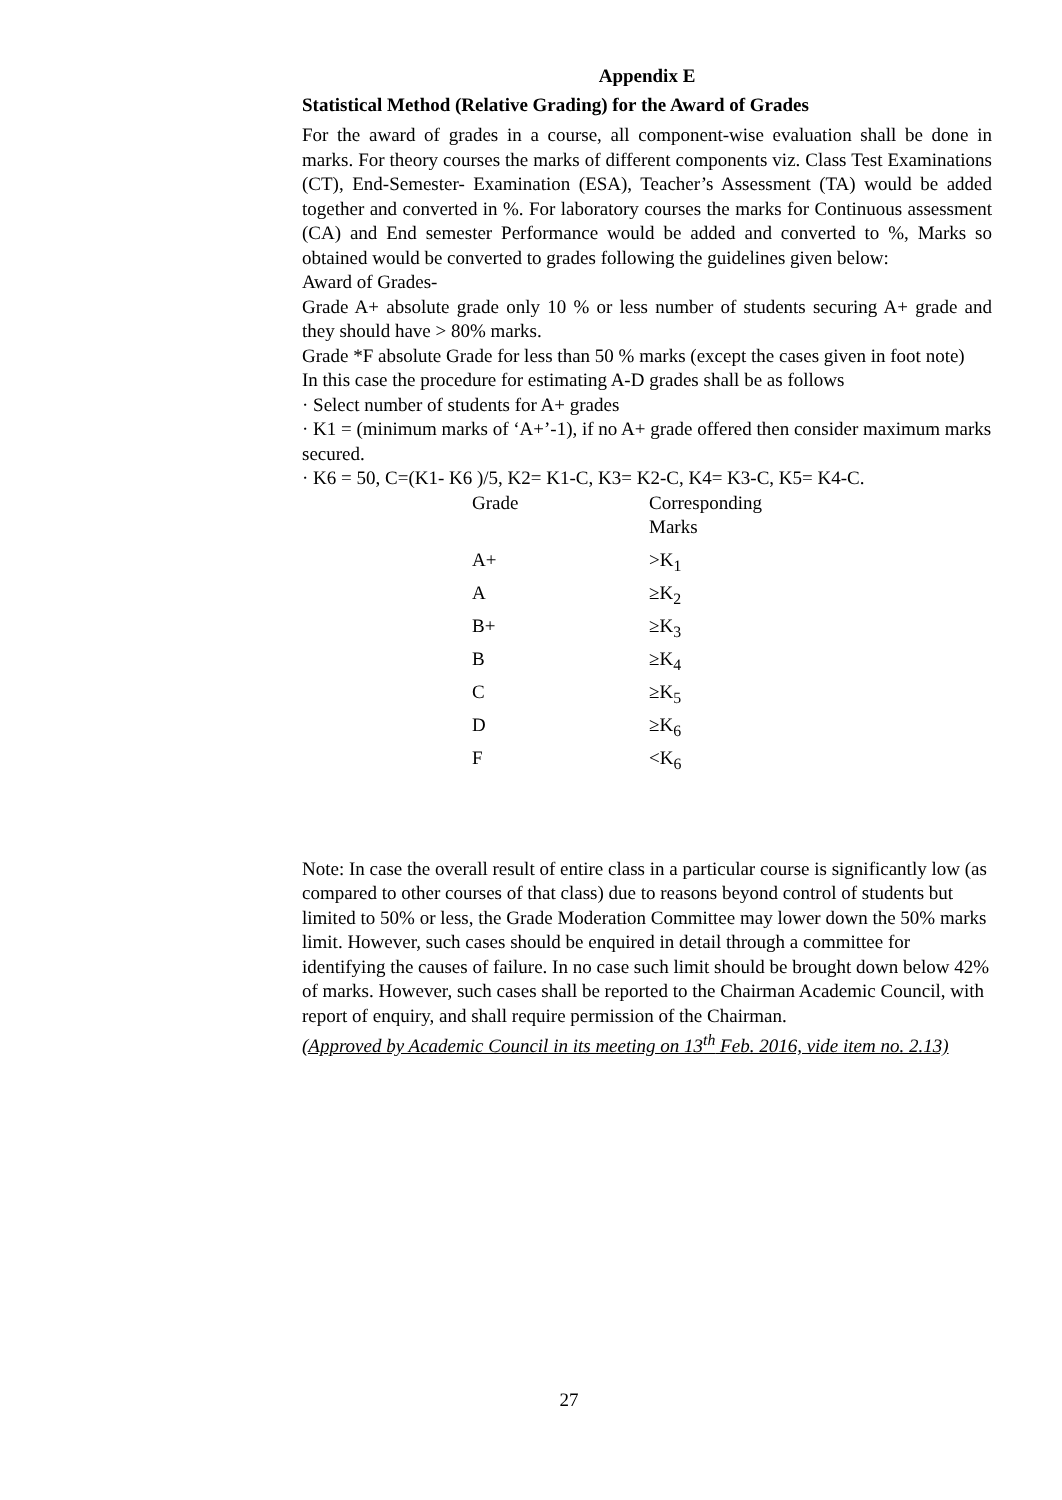Appendix E
Statistical Method (Relative Grading) for the Award of Grades
For the award of grades in a course, all component-wise evaluation shall be done in marks. For theory courses the marks of different components viz. Class Test Examinations (CT), End-Semester- Examination (ESA), Teacher’s Assessment (TA) would be added together and converted in %. For laboratory courses the marks for Continuous assessment (CA) and End semester Performance would be added and converted to %, Marks so obtained would be converted to grades following the guidelines given below:
Award of Grades-
Grade A+ absolute grade only 10 % or less number of students securing A+ grade and they should have > 80% marks.
Grade *F absolute Grade for less than 50 % marks (except the cases given in foot note)
In this case the procedure for estimating A-D grades shall be as follows
· Select number of students for A+ grades
· K1 = (minimum marks of ‘A+’-1), if no A+ grade offered then consider maximum marks secured.
· K6 = 50, C=(K1- K6 )/5, K2= K1-C, K3= K2-C, K4= K3-C, K5= K4-C.
| Grade | Corresponding Marks |
| --- | --- |
| A+ | >K<sub>1</sub> |
| A | ≥K<sub>2</sub> |
| B+ | ≥K<sub>3</sub> |
| B | ≥K<sub>4</sub> |
| C | ≥K<sub>5</sub> |
| D | ≥K<sub>6</sub> |
| F | <K<sub>6</sub> |
Note: In case the overall result of entire class in a particular course is significantly low (as compared to other courses of that class) due to reasons beyond control of students but limited to 50% or less, the Grade Moderation Committee may lower down the 50% marks limit. However, such cases should be enquired in detail through a committee for identifying the causes of failure. In no case such limit should be brought down below 42% of marks. However, such cases shall be reported to the Chairman Academic Council, with report of enquiry, and shall require permission of the Chairman.
(Approved by Academic Council in its meeting on 13<sup>th</sup> Feb. 2016, vide item no. 2.13)
27